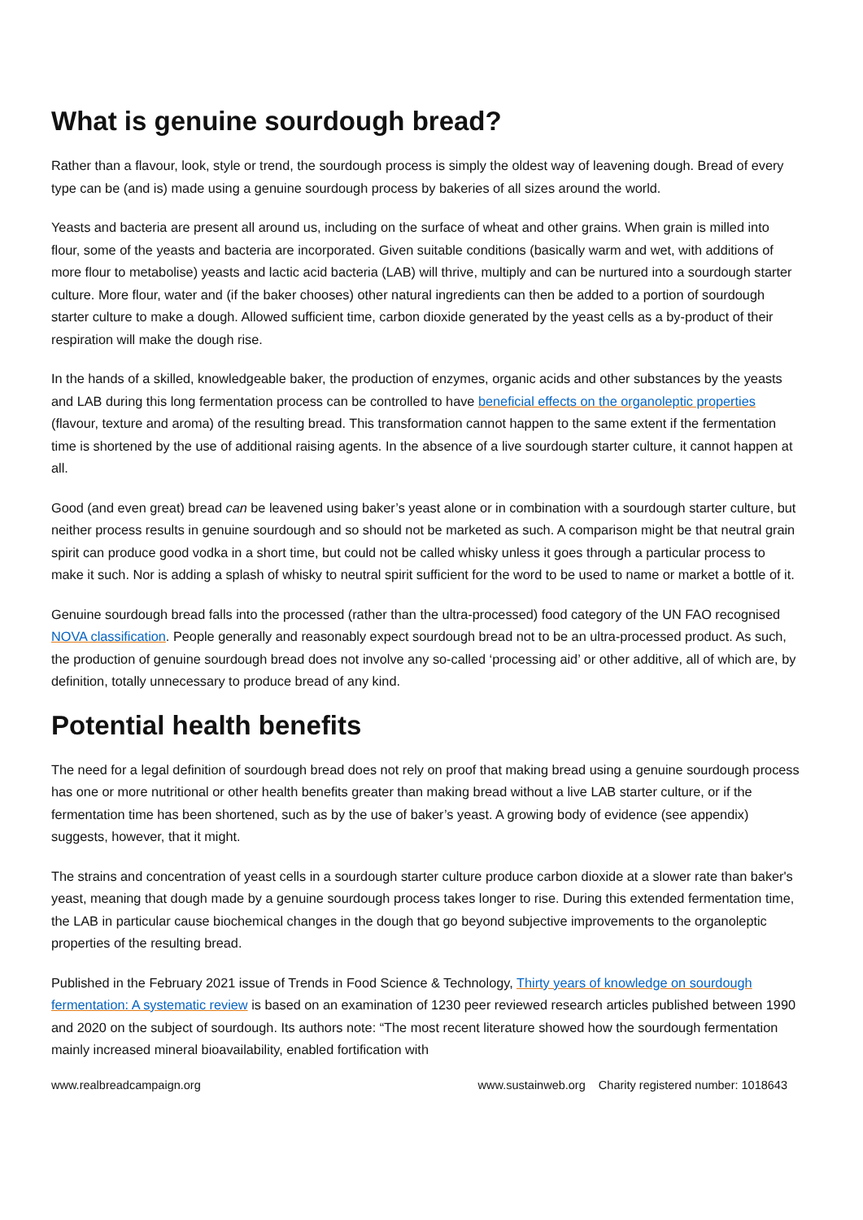What is genuine sourdough bread?
Rather than a flavour, look, style or trend, the sourdough process is simply the oldest way of leavening dough. Bread of every type can be (and is) made using a genuine sourdough process by bakeries of all sizes around the world.
Yeasts and bacteria are present all around us, including on the surface of wheat and other grains. When grain is milled into flour, some of the yeasts and bacteria are incorporated. Given suitable conditions (basically warm and wet, with additions of more flour to metabolise) yeasts and lactic acid bacteria (LAB) will thrive, multiply and can be nurtured into a sourdough starter culture. More flour, water and (if the baker chooses) other natural ingredients can then be added to a portion of sourdough starter culture to make a dough. Allowed sufficient time, carbon dioxide generated by the yeast cells as a by-product of their respiration will make the dough rise.
In the hands of a skilled, knowledgeable baker, the production of enzymes, organic acids and other substances by the yeasts and LAB during this long fermentation process can be controlled to have beneficial effects on the organoleptic properties (flavour, texture and aroma) of the resulting bread. This transformation cannot happen to the same extent if the fermentation time is shortened by the use of additional raising agents. In the absence of a live sourdough starter culture, it cannot happen at all.
Good (and even great) bread can be leavened using baker’s yeast alone or in combination with a sourdough starter culture, but neither process results in genuine sourdough and so should not be marketed as such. A comparison might be that neutral grain spirit can produce good vodka in a short time, but could not be called whisky unless it goes through a particular process to make it such. Nor is adding a splash of whisky to neutral spirit sufficient for the word to be used to name or market a bottle of it.
Genuine sourdough bread falls into the processed (rather than the ultra-processed) food category of the UN FAO recognised NOVA classification. People generally and reasonably expect sourdough bread not to be an ultra-processed product. As such, the production of genuine sourdough bread does not involve any so-called ‘processing aid’ or other additive, all of which are, by definition, totally unnecessary to produce bread of any kind.
Potential health benefits
The need for a legal definition of sourdough bread does not rely on proof that making bread using a genuine sourdough process has one or more nutritional or other health benefits greater than making bread without a live LAB starter culture, or if the fermentation time has been shortened, such as by the use of baker’s yeast. A growing body of evidence (see appendix) suggests, however, that it might.
The strains and concentration of yeast cells in a sourdough starter culture produce carbon dioxide at a slower rate than baker's yeast, meaning that dough made by a genuine sourdough process takes longer to rise. During this extended fermentation time, the LAB in particular cause biochemical changes in the dough that go beyond subjective improvements to the organoleptic properties of the resulting bread.
Published in the February 2021 issue of Trends in Food Science & Technology, Thirty years of knowledge on sourdough fermentation: A systematic review is based on an examination of 1230 peer reviewed research articles published between 1990 and 2020 on the subject of sourdough. Its authors note: “The most recent literature showed how the sourdough fermentation mainly increased mineral bioavailability, enabled fortification with
www.realbreadcampaign.org www.sustainweb.org Charity registered number: 1018643